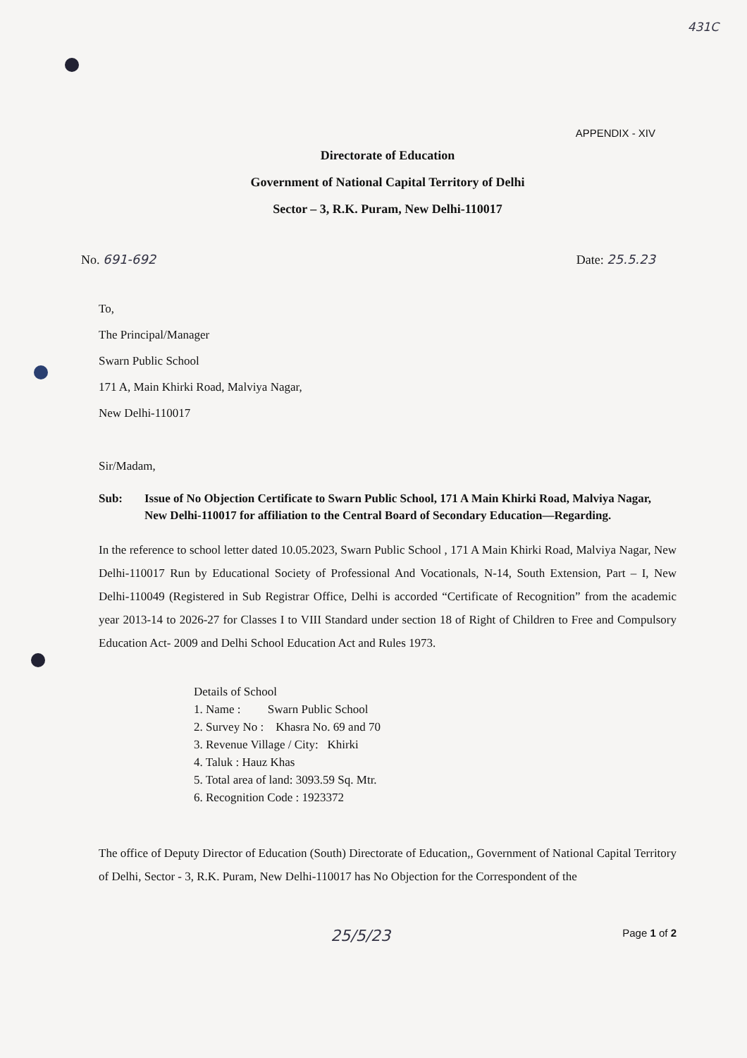431C
APPENDIX - XIV
Directorate of Education
Government of National Capital Territory of Delhi
Sector – 3, R.K. Puram, New Delhi-110017
No. 691-692 Date: 25.5.23
To,
The Principal/Manager
Swarn Public School
171 A, Main Khirki Road, Malviya Nagar,
New Delhi-110017
Sir/Madam,
Sub: Issue of No Objection Certificate to Swarn Public School, 171 A Main Khirki Road, Malviya Nagar, New Delhi-110017 for affiliation to the Central Board of Secondary Education—Regarding.
In the reference to school letter dated 10.05.2023, Swarn Public School , 171 A Main Khirki Road, Malviya Nagar, New Delhi-110017 Run by Educational Society of Professional And Vocationals, N-14, South Extension, Part – I, New Delhi-110049 (Registered in Sub Registrar Office, Delhi is accorded “Certificate of Recognition” from the academic year 2013-14 to 2026-27 for Classes I to VIII Standard under section 18 of Right of Children to Free and Compulsory Education Act- 2009 and Delhi School Education Act and Rules 1973.
Details of School
1. Name : Swarn Public School
2. Survey No : Khasra No. 69 and 70
3. Revenue Village / City: Khirki
4. Taluk : Hauz Khas
5. Total area of land: 3093.59 Sq. Mtr.
6. Recognition Code : 1923372
The office of Deputy Director of Education (South) Directorate of Education,, Government of National Capital Territory of Delhi, Sector - 3, R.K. Puram, New Delhi-110017 has No Objection for the Correspondent of the
25/5/23 Page 1 of 2